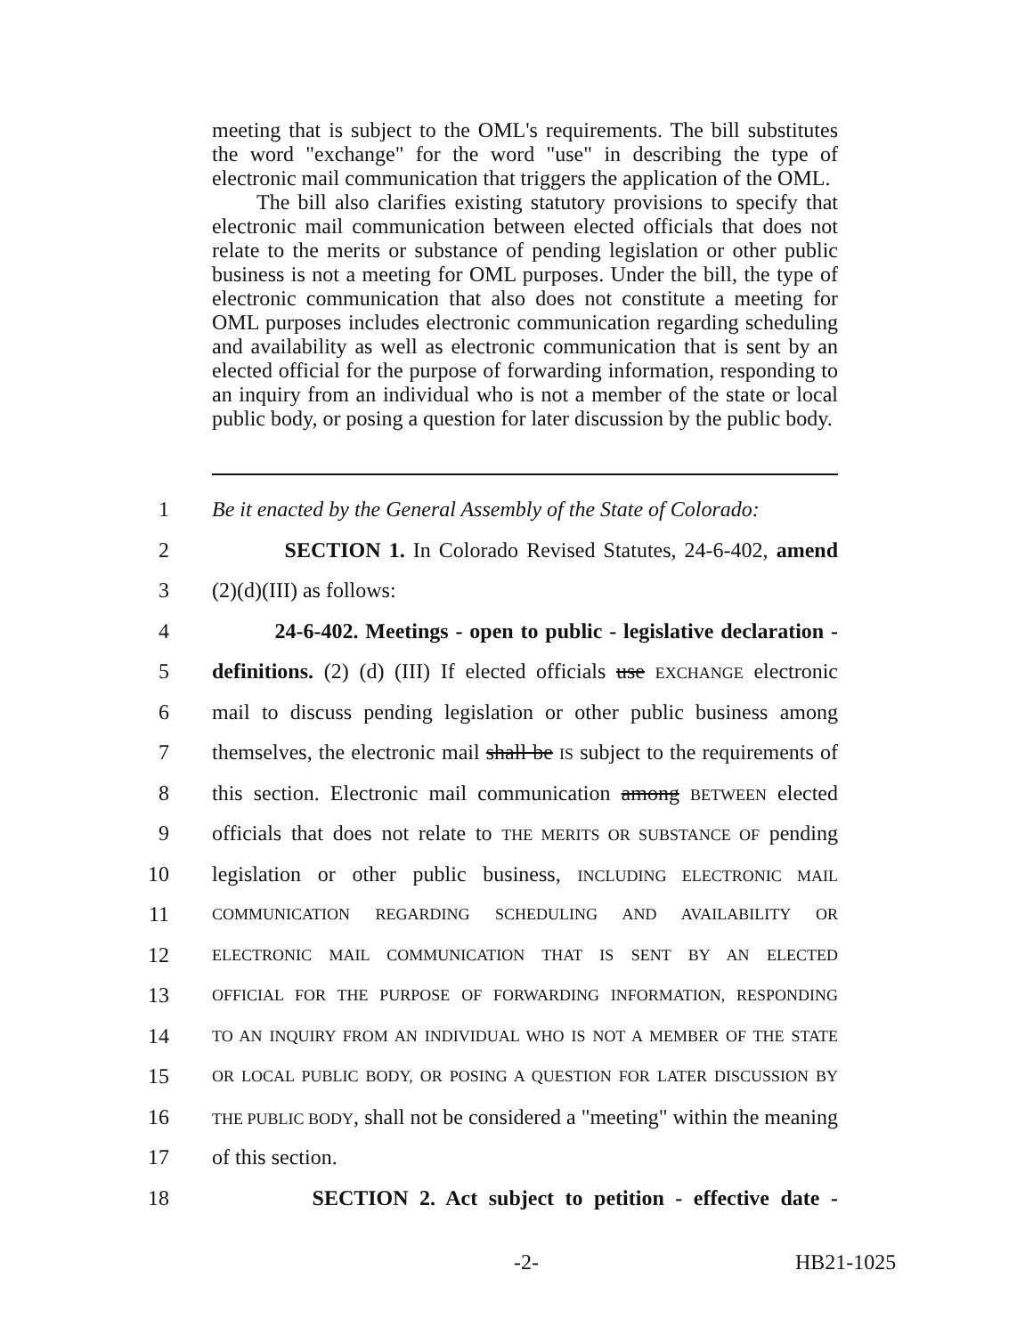meeting that is subject to the OML's requirements. The bill substitutes the word "exchange" for the word "use" in describing the type of electronic mail communication that triggers the application of the OML.
The bill also clarifies existing statutory provisions to specify that electronic mail communication between elected officials that does not relate to the merits or substance of pending legislation or other public business is not a meeting for OML purposes. Under the bill, the type of electronic communication that also does not constitute a meeting for OML purposes includes electronic communication regarding scheduling and availability as well as electronic communication that is sent by an elected official for the purpose of forwarding information, responding to an inquiry from an individual who is not a member of the state or local public body, or posing a question for later discussion by the public body.
1 Be it enacted by the General Assembly of the State of Colorado:
2 SECTION 1. In Colorado Revised Statutes, 24-6-402, amend
3 (2)(d)(III) as follows:
4 24-6-402. Meetings - open to public - legislative declaration -
5 definitions. (2) (d) (III) If elected officials use EXCHANGE electronic
6 mail to discuss pending legislation or other public business among
7 themselves, the electronic mail shall be IS subject to the requirements of
8 this section. Electronic mail communication among BETWEEN elected
9 officials that does not relate to THE MERITS OR SUBSTANCE OF pending
10 legislation or other public business, INCLUDING ELECTRONIC MAIL
11 COMMUNICATION REGARDING SCHEDULING AND AVAILABILITY OR
12 ELECTRONIC MAIL COMMUNICATION THAT IS SENT BY AN ELECTED
13 OFFICIAL FOR THE PURPOSE OF FORWARDING INFORMATION, RESPONDING
14 TO AN INQUIRY FROM AN INDIVIDUAL WHO IS NOT A MEMBER OF THE STATE
15 OR LOCAL PUBLIC BODY, OR POSING A QUESTION FOR LATER DISCUSSION BY
16 THE PUBLIC BODY, shall not be considered a "meeting" within the meaning
17 of this section.
18 SECTION 2. Act subject to petition - effective date -
-2- HB21-1025